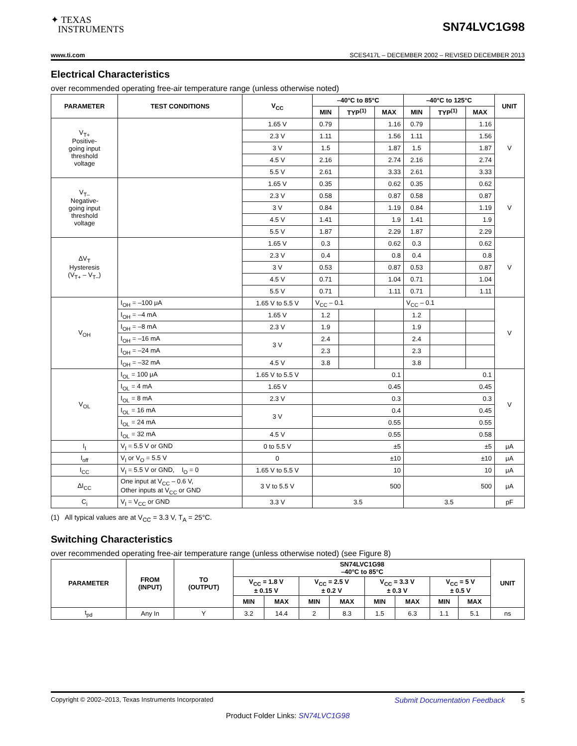✦ TEXAS
INSTRUMENTS
SN74LVC1G98
www.ti.com SCES417L – DECEMBER 2002 – REVISED DECEMBER 2013
Electrical Characteristics
over recommended operating free-air temperature range (unless otherwise noted)
| PARAMETER | TEST CONDITIONS | V<sub>CC</sub> | –40°C to 85°C | | | –40°C to 125°C | | | UNIT |
| --- | --- | --- | --- | --- | --- | --- | --- | --- | --- |
| | | | MIN | TYP<sup>(1)</sup> | MAX | MIN | TYP<sup>(1)</sup> | MAX | |
| V<sub>T+</sub> Positive- going input threshold voltage | | 1.65 V | 0.79 | | 1.16 | 0.79 | | 1.16 | V |
| | | 2.3 V | 1.11 | | 1.56 | 1.11 | | 1.56 | |
| | | 3 V | 1.5 | | 1.87 | 1.5 | | 1.87 | |
| | | 4.5 V | 2.16 | | 2.74 | 2.16 | | 2.74 | |
| | | 5.5 V | 2.61 | | 3.33 | 2.61 | | 3.33 | |
| V<sub>T–</sub> Negative- going input threshold voltage | | 1.65 V | 0.35 | | 0.62 | 0.35 | | 0.62 | V |
| | | 2.3 V | 0.58 | | 0.87 | 0.58 | | 0.87 | |
| | | 3 V | 0.84 | | 1.19 | 0.84 | | 1.19 | |
| | | 4.5 V | 1.41 | | 1.9 | 1.41 | | 1.9 | |
| | | 5.5 V | 1.87 | | 2.29 | 1.87 | | 2.29 | |
| ΔV<sub>T</sub> Hysteresis (V<sub>T+</sub> – V<sub>T–</sub>) | | 1.65 V | 0.3 | | 0.62 | 0.3 | | 0.62 | V |
| | | 2.3 V | 0.4 | | 0.8 | 0.4 | | 0.8 | |
| | | 3 V | 0.53 | | 0.87 | 0.53 | | 0.87 | |
| | | 4.5 V | 0.71 | | 1.04 | 0.71 | | 1.04 | |
| | | 5.5 V | 0.71 | | 1.11 | 0.71 | | 1.11 | |
| V<sub>OH</sub> | I<sub>OH</sub> = –100 μA | 1.65 V to 5.5 V | V<sub>CC</sub> – 0.1 | | | V<sub>CC</sub> – 0.1 | | | V |
| | I<sub>OH</sub> = –4 mA | 1.65 V | 1.2 | | | 1.2 | | | |
| | I<sub>OH</sub> = –8 mA | 2.3 V | 1.9 | | | 1.9 | | | |
| | I<sub>OH</sub> = –16 mA | 3 V | 2.4 | | | 2.4 | | | |
| | I<sub>OH</sub> = –24 mA | | 2.3 | | | 2.3 | | | |
| | I<sub>OH</sub> = –32 mA | 4.5 V | 3.8 | | | 3.8 | | | |
| V<sub>OL</sub> | I<sub>OL</sub> = 100 μA | 1.65 V to 5.5 V | 0.1 | | | 0.1 | | | V |
| | I<sub>OL</sub> = 4 mA | 1.65 V | 0.45 | | | 0.45 | | | |
| | I<sub>OL</sub> = 8 mA | 2.3 V | 0.3 | | | 0.3 | | | |
| | I<sub>OL</sub> = 16 mA | 3 V | 0.4 | | | 0.45 | | | |
| | I<sub>OL</sub> = 24 mA | | 0.55 | | | 0.55 | | | |
| | I<sub>OL</sub> = 32 mA | 4.5 V | 0.55 | | | 0.58 | | | |
| I<sub>I</sub> | V<sub>I</sub> = 5.5 V or GND | 0 to 5.5 V | ±5 | | | ±5 | | | μA |
| I<sub>off</sub> | V<sub>I</sub> or V<sub>O</sub> = 5.5 V | 0 | ±10 | | | ±10 | | | μA |
| I<sub>CC</sub> | V<sub>I</sub> = 5.5 V or GND, I<sub>O</sub> = 0 | 1.65 V to 5.5 V | 10 | | | 10 | | | μA |
| ΔI<sub>CC</sub> | One input at V<sub>CC</sub> – 0.6 V, Other inputs at V<sub>CC</sub> or GND | 3 V to 5.5 V | 500 | | | 500 | | | μA |
| C<sub>i</sub> | V<sub>I</sub> = V<sub>CC</sub> or GND | 3.3 V | 3.5 | | | 3.5 | | | pF |
(1) All typical values are at V<sub>CC</sub> = 3.3 V, T<sub>A</sub> = 25°C.
Switching Characteristics
over recommended operating free-air temperature range (unless otherwise noted) (see Figure 8)
| PARAMETER | FROM (INPUT) | TO (OUTPUT) | SN74LVC1G98 –40°C to 85°C | | | | | | | | UNIT |
| --- | --- | --- | --- | --- | --- | --- | --- | --- | --- | --- | --- |
| | | | V<sub>CC</sub> = 1.8 V ± 0.15 V | | V<sub>CC</sub> = 2.5 V ± 0.2 V | | V<sub>CC</sub> = 3.3 V ± 0.3 V | | V<sub>CC</sub> = 5 V ± 0.5 V | | |
| | | | MIN | MAX | MIN | MAX | MIN | MAX | MIN | MAX | |
| t<sub>pd</sub> | Any In | Y | 3.2 | 14.4 | 2 | 8.3 | 1.5 | 6.3 | 1.1 | 5.1 | ns |
Copyright © 2002–2013, Texas Instruments Incorporated Submit Documentation Feedback 5
Product Folder Links: SN74LVC1G98